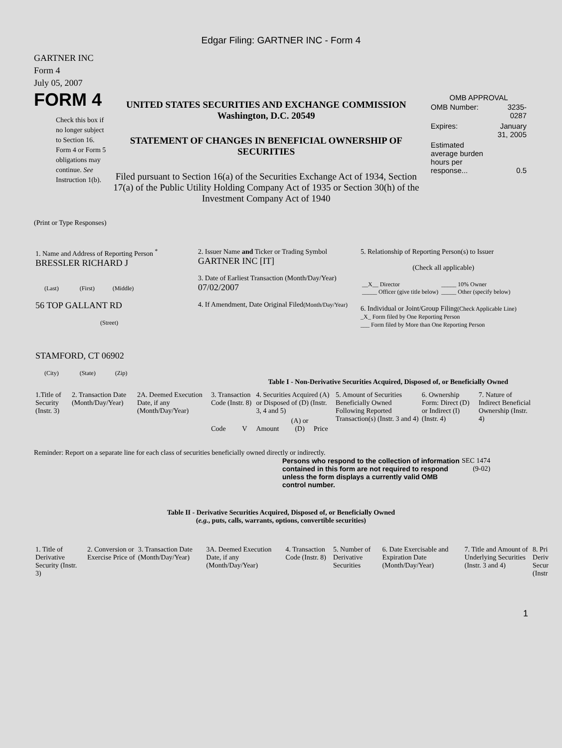Edgar Filing: GARTNER INC - Form 4
GARTNER INC
Form 4
July 05, 2007
FORM 4
Check this box if no longer subject to Section 16. Form 4 or Form 5 obligations may continue. See Instruction 1(b).
UNITED STATES SECURITIES AND EXCHANGE COMMISSION
Washington, D.C. 20549
STATEMENT OF CHANGES IN BENEFICIAL OWNERSHIP OF SECURITIES
Filed pursuant to Section 16(a) of the Securities Exchange Act of 1934, Section 17(a) of the Public Utility Holding Company Act of 1935 or Section 30(h) of the Investment Company Act of 1940
OMB APPROVAL
| OMB Number: | 3235-0287 |
| Expires: | January 31, 2005 |
| Estimated average burden hours per response... | 0.5 |
(Print or Type Responses)
| 1. Name and Address of Reporting Person <sup>*</sup> BRESSLER RICHARD J (Last) (First) (Middle) 56 TOP GALLANT RD (Street) STAMFORD, CT 06902 (City) (State) (Zip) | 2. Issuer Name and Ticker or Trading Symbol GARTNER INC [IT] 3. Date of Earliest Transaction (Month/Day/Year) 07/02/2007 4. If Amendment, Date Original Filed (Month/Day/Year) | 5. Relationship of Reporting Person(s) to Issuer (Check all applicable) / __X__ Director _____ Officer (give title below) / _____ 10% Owner _____ Other (specify below) / 6. Individual or Joint/Group Filing (Check Applicable Line) _X_ Form filed by One Reporting Person ___ Form filed by More than One Reporting Person |
Table I - Non-Derivative Securities Acquired, Disposed of, or Beneficially Owned
| 1.Title of Security (Instr. 3) | 2. Transaction Date (Month/Day/Year) | 2A. Deemed Execution Date, if any (Month/Day/Year) | 3. Transaction Code (Instr. 8) | | 4. Securities Acquired (A) or Disposed of (D) (Instr. 3, 4 and 5) | | | 5. Amount of Securities Beneficially Owned Following Reported Transaction(s) (Instr. 3 and 4) | 6. Ownership Form: Direct (D) or Indirect (I) (Instr. 4) | 7. Nature of Indirect Beneficial Ownership (Instr. 4) |
| --- | --- | --- | --- | --- | --- | --- | --- | --- | --- | --- |
| | | | Code | V | Amount | (A) or (D) | Price | | | |
Reminder: Report on a separate line for each class of securities beneficially owned directly or indirectly.
Persons who respond to the collection of information contained in this form are not required to respond unless the form displays a currently valid OMB control number.
SEC 1474
(9-02)
Table II - Derivative Securities Acquired, Disposed of, or Beneficially Owned
(e.g., puts, calls, warrants, options, convertible securities)
| 1. Title of Derivative Security (Instr. 3) | 2. Conversion or Exercise Price of | 3. Transaction Date (Month/Day/Year) | 3A. Deemed Execution Date, if any (Month/Day/Year) | 4. Transaction Code (Instr. 8) | 5. Number of Derivative Securities | 6. Date Exercisable and Expiration Date (Month/Day/Year) | 7. Title and Amount of Underlying Securities (Instr. 3 and 4) | 8. Pri Deriv Secur (Instr |
| --- | --- | --- | --- | --- | --- | --- | --- | --- |
1